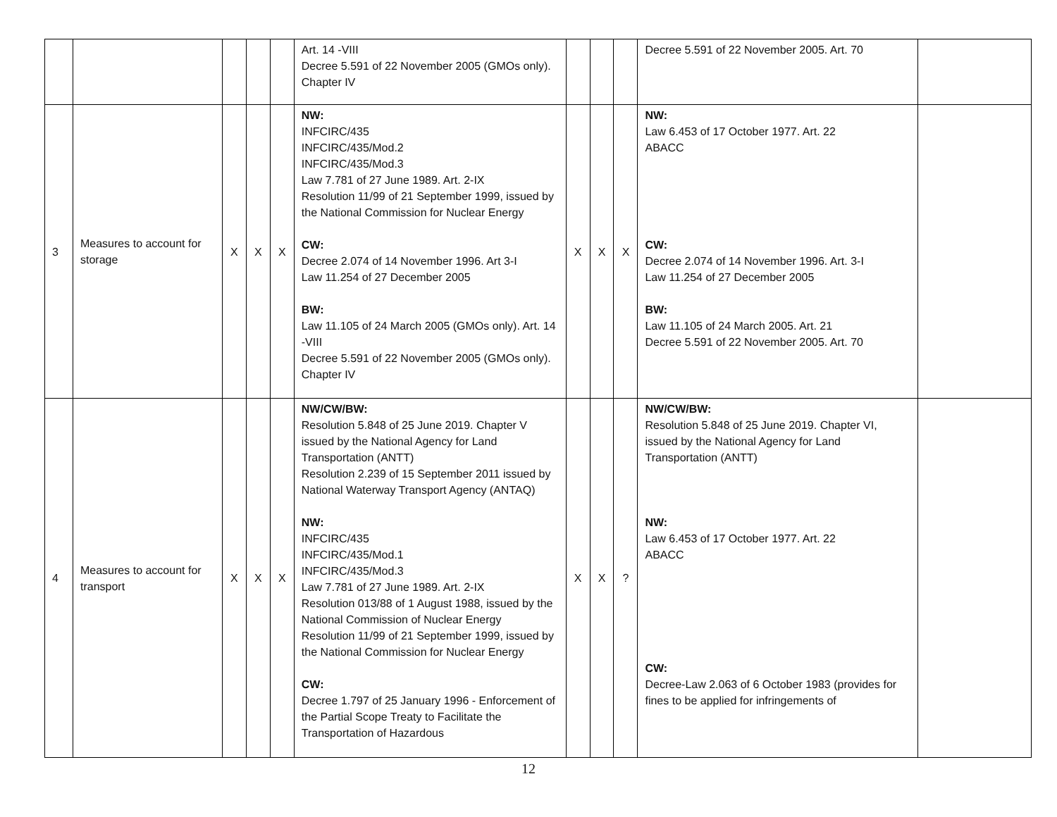| | | | | | Art. 14 -VIII Decree 5.591 of 22 November 2005 (GMOs only). Chapter IV | | | | Decree 5.591 of 22 November 2005. Art. 70 | |
| 3 | Measures to account for storage | X | X | X | NW: INFCIRC/435 INFCIRC/435/Mod.2 INFCIRC/435/Mod.3 Law 7.781 of 27 June 1989. Art. 2-IX Resolution 11/99 of 21 September 1999, issued by the National Commission for Nuclear Energy CW: Decree 2.074 of 14 November 1996. Art 3-I Law 11.254 of 27 December 2005 BW: Law 11.105 of 24 March 2005 (GMOs only). Art. 14 -VIII Decree 5.591 of 22 November 2005 (GMOs only). Chapter IV | X | X | X | NW: Law 6.453 of 17 October 1977. Art. 22 ABACC CW: Decree 2.074 of 14 November 1996. Art. 3-I Law 11.254 of 27 December 2005 BW: Law 11.105 of 24 March 2005. Art. 21 Decree 5.591 of 22 November 2005. Art. 70 | |
| 4 | Measures to account for transport | X | X | X | NW/CW/BW: Resolution 5.848 of 25 June 2019. Chapter V issued by the National Agency for Land Transportation (ANTT) Resolution 2.239 of 15 September 2011 issued by National Waterway Transport Agency (ANTAQ) NW: INFCIRC/435 INFCIRC/435/Mod.1 INFCIRC/435/Mod.3 Law 7.781 of 27 June 1989. Art. 2-IX Resolution 013/88 of 1 August 1988, issued by the National Commission of Nuclear Energy Resolution 11/99 of 21 September 1999, issued by the National Commission for Nuclear Energy CW: Decree 1.797 of 25 January 1996 - Enforcement of the Partial Scope Treaty to Facilitate the Transportation of Hazardous | X | X | ? | NW/CW/BW: Resolution 5.848 of 25 June 2019. Chapter VI, issued by the National Agency for Land Transportation (ANTT) NW: Law 6.453 of 17 October 1977. Art. 22 ABACC CW: Decree-Law 2.063 of 6 October 1983 (provides for fines to be applied for infringements of | |
12